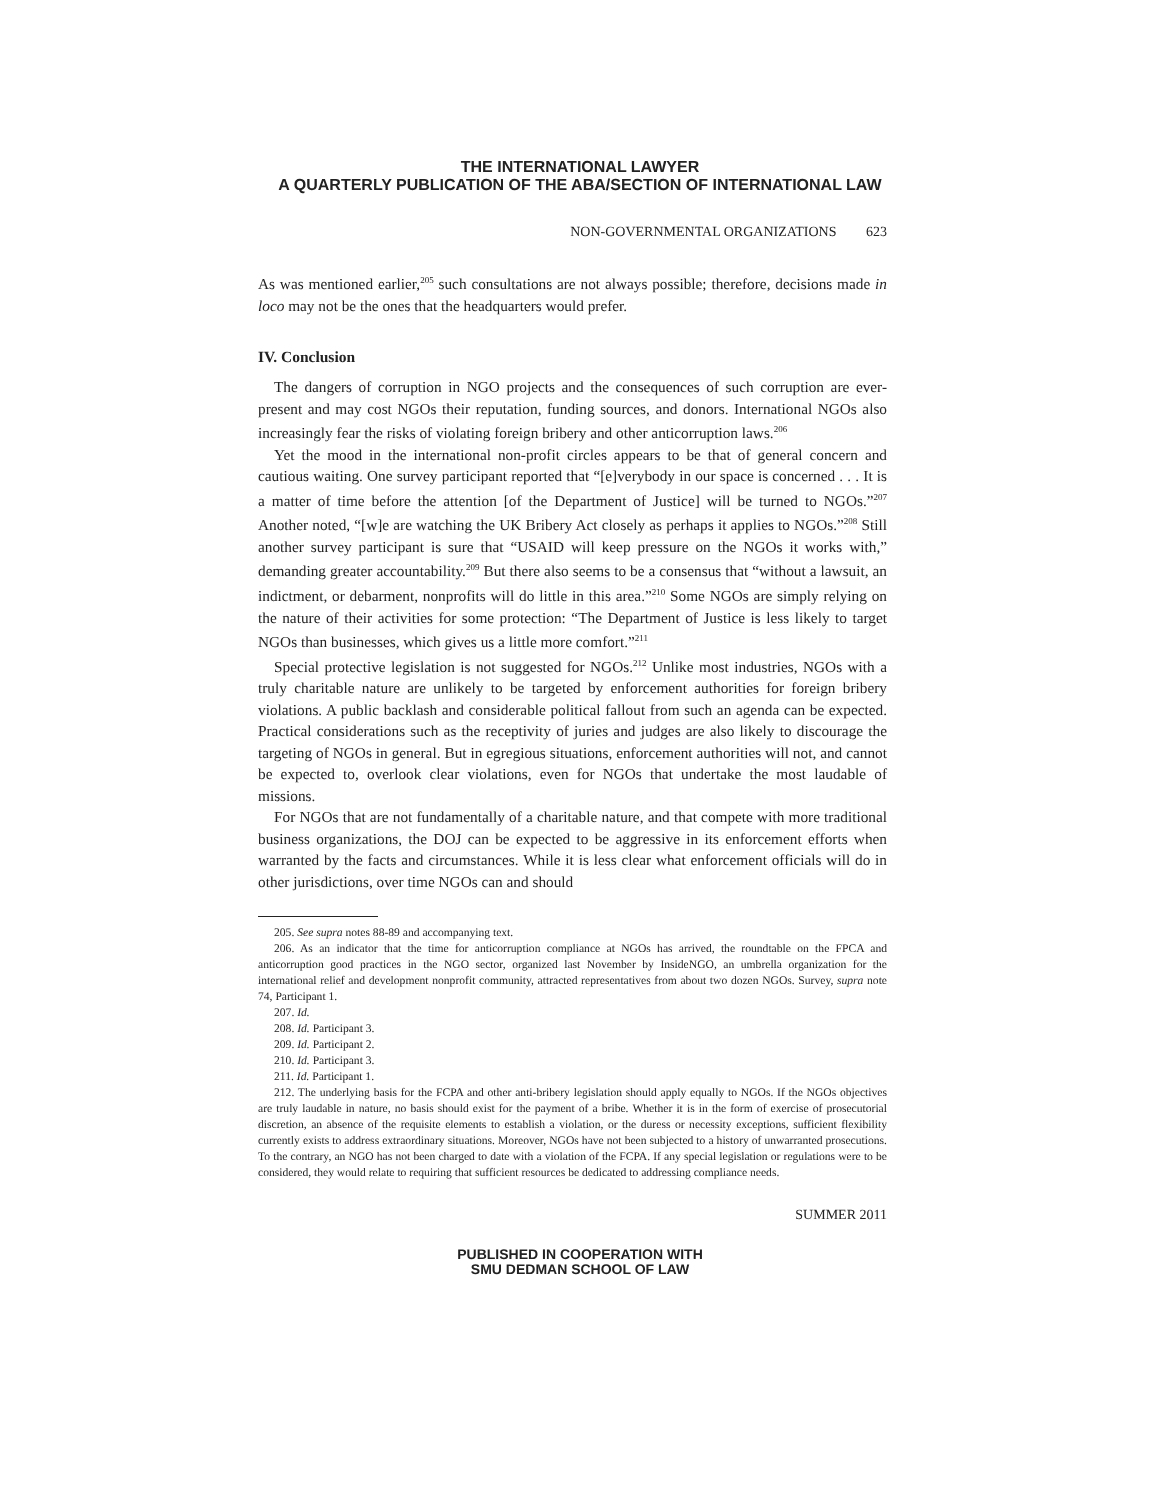THE INTERNATIONAL LAWYER
A QUARTERLY PUBLICATION OF THE ABA/SECTION OF INTERNATIONAL LAW
NON-GOVERNMENTAL ORGANIZATIONS 623
As was mentioned earlier,<sup>205</sup> such consultations are not always possible; therefore, decisions made in loco may not be the ones that the headquarters would prefer.
IV. Conclusion
The dangers of corruption in NGO projects and the consequences of such corruption are ever-present and may cost NGOs their reputation, funding sources, and donors. International NGOs also increasingly fear the risks of violating foreign bribery and other anticorruption laws.<sup>206</sup>
Yet the mood in the international non-profit circles appears to be that of general concern and cautious waiting. One survey participant reported that “[e]verybody in our space is concerned . . . It is a matter of time before the attention [of the Department of Justice] will be turned to NGOs.”<sup>207</sup> Another noted, “[w]e are watching the UK Bribery Act closely as perhaps it applies to NGOs.”<sup>208</sup> Still another survey participant is sure that “USAID will keep pressure on the NGOs it works with,” demanding greater accountability.<sup>209</sup> But there also seems to be a consensus that “without a lawsuit, an indictment, or debarment, nonprofits will do little in this area.”<sup>210</sup> Some NGOs are simply relying on the nature of their activities for some protection: “The Department of Justice is less likely to target NGOs than businesses, which gives us a little more comfort.”<sup>211</sup>
Special protective legislation is not suggested for NGOs.<sup>212</sup> Unlike most industries, NGOs with a truly charitable nature are unlikely to be targeted by enforcement authorities for foreign bribery violations. A public backlash and considerable political fallout from such an agenda can be expected. Practical considerations such as the receptivity of juries and judges are also likely to discourage the targeting of NGOs in general. But in egregious situations, enforcement authorities will not, and cannot be expected to, overlook clear violations, even for NGOs that undertake the most laudable of missions.
For NGOs that are not fundamentally of a charitable nature, and that compete with more traditional business organizations, the DOJ can be expected to be aggressive in its enforcement efforts when warranted by the facts and circumstances. While it is less clear what enforcement officials will do in other jurisdictions, over time NGOs can and should
205. See supra notes 88-89 and accompanying text.
206. As an indicator that the time for anticorruption compliance at NGOs has arrived, the roundtable on the FPCA and anticorruption good practices in the NGO sector, organized last November by InsideNGO, an umbrella organization for the international relief and development nonprofit community, attracted representatives from about two dozen NGOs. Survey, supra note 74, Participant 1.
207. Id.
208. Id. Participant 3.
209. Id. Participant 2.
210. Id. Participant 3.
211. Id. Participant 1.
212. The underlying basis for the FCPA and other anti-bribery legislation should apply equally to NGOs. If the NGOs objectives are truly laudable in nature, no basis should exist for the payment of a bribe. Whether it is in the form of exercise of prosecutorial discretion, an absence of the requisite elements to establish a violation, or the duress or necessity exceptions, sufficient flexibility currently exists to address extraordinary situations. Moreover, NGOs have not been subjected to a history of unwarranted prosecutions. To the contrary, an NGO has not been charged to date with a violation of the FCPA. If any special legislation or regulations were to be considered, they would relate to requiring that sufficient resources be dedicated to addressing compliance needs.
SUMMER 2011
PUBLISHED IN COOPERATION WITH
SMU DEDMAN SCHOOL OF LAW